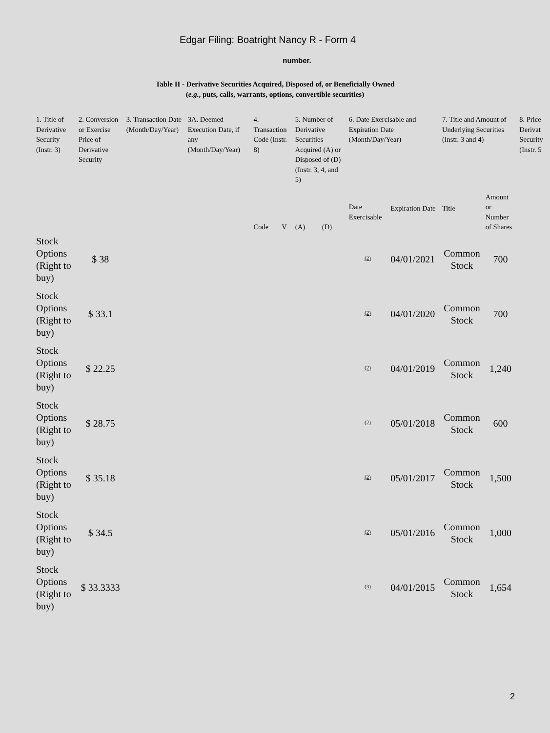Edgar Filing: Boatright Nancy R - Form 4
number.
Table II - Derivative Securities Acquired, Disposed of, or Beneficially Owned
(e.g., puts, calls, warrants, options, convertible securities)
| 1. Title of Derivative Security (Instr. 3) | 2. Conversion or Exercise Price of Derivative Security | 3. Transaction Date (Month/Day/Year) | 3A. Deemed Execution Date, if any (Month/Day/Year) | 4. Transaction Code (Instr. 8) | | 5. Number of Derivative Securities Acquired (A) or Disposed of (D) (Instr. 3, 4, and 5) | | 6. Date Exercisable and Expiration Date (Month/Day/Year) | | 7. Title and Amount of Underlying Securities (Instr. 3 and 4) | | 8. Price Derivat Security (Instr. 5 |
| --- | --- | --- | --- | --- | --- | --- | --- | --- | --- | --- | --- | --- |
| | | | | Code | V | (A) | (D) | Date Exercisable | Expiration Date | Title | Amount or Number of Shares | |
| Stock Options (Right to buy) | $ 38 | | | | | | | <sup>(2)</sup> | 04/01/2021 | Common Stock | 700 | |
| Stock Options (Right to buy) | $ 33.1 | | | | | | | <sup>(2)</sup> | 04/01/2020 | Common Stock | 700 | |
| Stock Options (Right to buy) | $ 22.25 | | | | | | | <sup>(2)</sup> | 04/01/2019 | Common Stock | 1,240 | |
| Stock Options (Right to buy) | $ 28.75 | | | | | | | <sup>(2)</sup> | 05/01/2018 | Common Stock | 600 | |
| Stock Options (Right to buy) | $ 35.18 | | | | | | | <sup>(2)</sup> | 05/01/2017 | Common Stock | 1,500 | |
| Stock Options (Right to buy) | $ 34.5 | | | | | | | <sup>(2)</sup> | 05/01/2016 | Common Stock | 1,000 | |
| Stock Options (Right to buy) | $ 33.3333 | | | | | | | <sup>(3)</sup> | 04/01/2015 | Common Stock | 1,654 | |
2